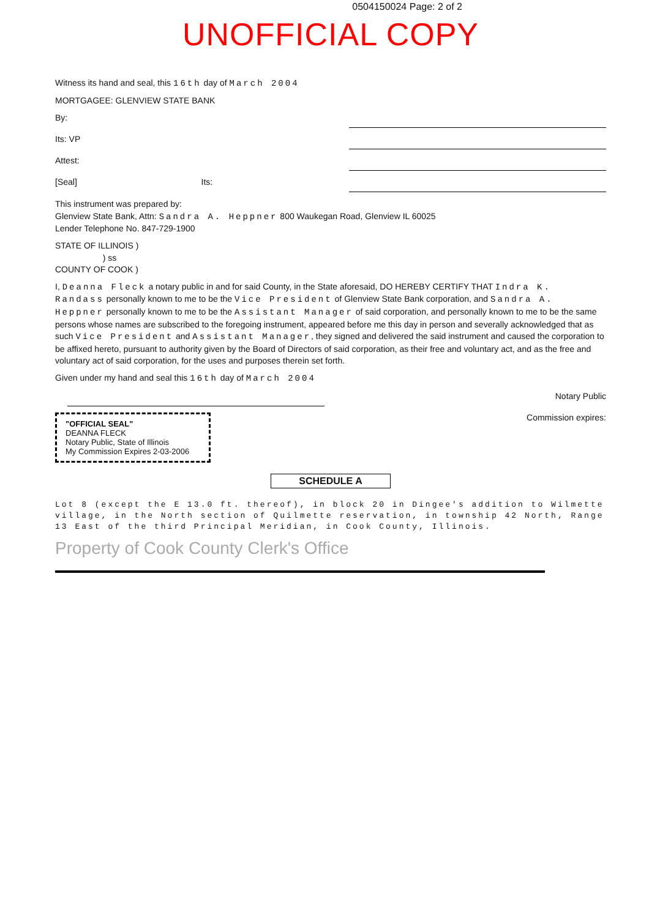0504150024 Page: 2 of 2
UNOFFICIAL COPY
Witness its hand and seal, this 16th day of March 2004
MORTGAGEE: GLENVIEW STATE BANK
By:
Its: VP
Attest:
[Seal] Its:
This instrument was prepared by:
Glenview State Bank, Attn: Sandra A. Heppner 800 Waukegan Road, Glenview IL 60025
Lender Telephone No. 847-729-1900
STATE OF ILLINOIS )
) ss
COUNTY OF COOK )
I, Deanna Fleck a notary public in and for said County, in the State aforesaid, DO HEREBY CERTIFY THAT Indra K. Randass personally known to me to be the Vice President of Glenview State Bank corporation, and Sandra A. Heppner personally known to me to be the Assistant Manager of said corporation, and personally known to me to be the same persons whose names are subscribed to the foregoing instrument, appeared before me this day in person and severally acknowledged that as such Vice President and Assistant Manager, they signed and delivered the said instrument and caused the corporation to be affixed hereto, pursuant to authority given by the Board of Directors of said corporation, as their free and voluntary act, and as the free and voluntary act of said corporation, for the uses and purposes therein set forth.
Given under my hand and seal this 16th day of March 2004
Notary Public
"OFFICIAL SEAL"
DEANNA FLECK
Notary Public, State of Illinois
My Commission Expires 2-03-2006
Commission expires:
SCHEDULE A
Lot 8 (except the E 13.0 ft. thereof), in block 20 in Dingee's addition to Wilmette village, in the North section of Quilmette reservation, in township 42 North, Range 13 East of the third Principal Meridian, in Cook County, Illinois.
Property of Cook County Clerk's Office